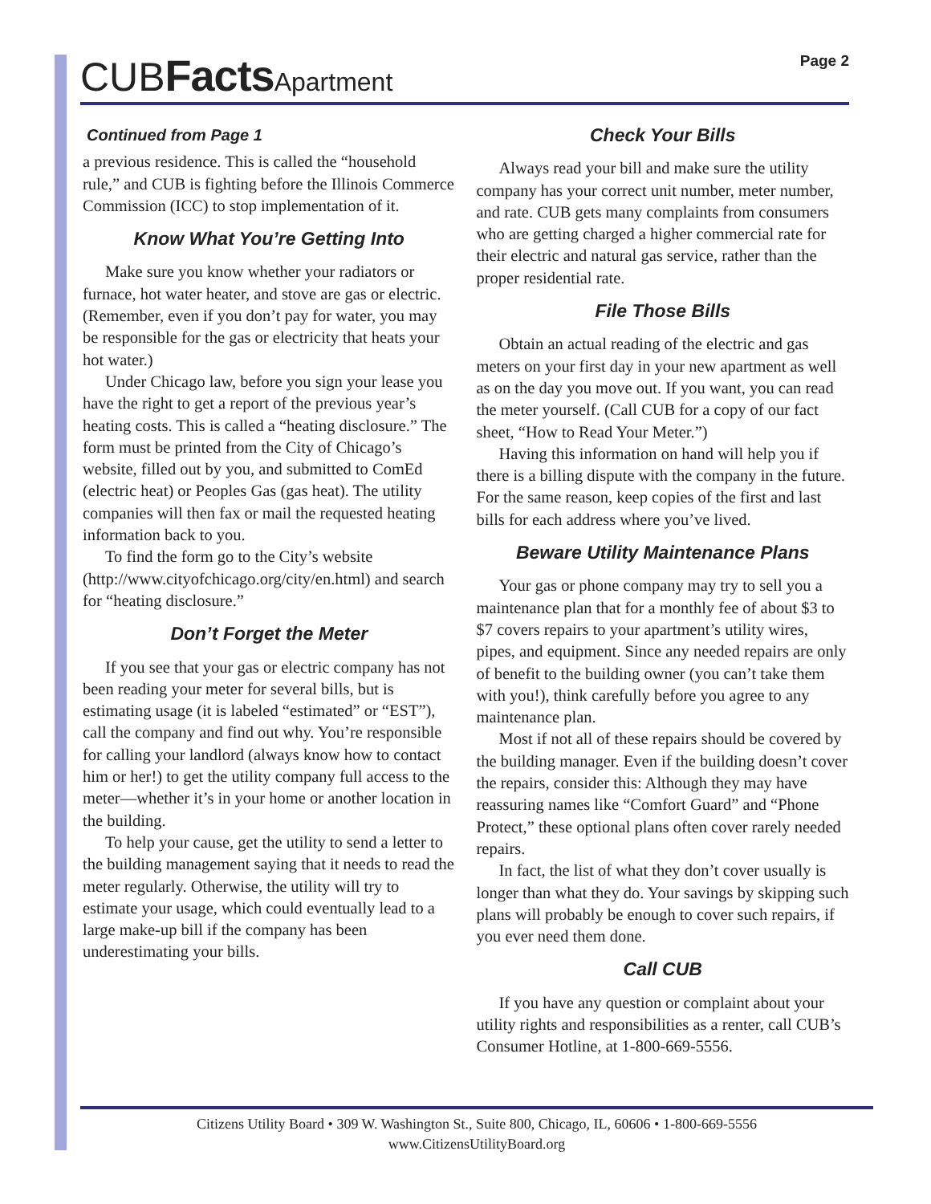CUBFacts Apartment
Page 2
Continued from Page 1
a previous residence. This is called the “household rule,” and CUB is fighting before the Illinois Commerce Commission (ICC) to stop implementation of it.
Know What You’re Getting Into
Make sure you know whether your radiators or furnace, hot water heater, and stove are gas or electric. (Remember, even if you don’t pay for water, you may be responsible for the gas or electricity that heats your hot water.)
Under Chicago law, before you sign your lease you have the right to get a report of the previous year’s heating costs. This is called a “heating disclosure.” The form must be printed from the City of Chicago’s website, filled out by you, and submitted to ComEd (electric heat) or Peoples Gas (gas heat). The utility companies will then fax or mail the requested heating information back to you.
To find the form go to the City’s website (http://www.cityofchicago.org/city/en.html) and search for “heating disclosure.”
Don’t Forget the Meter
If you see that your gas or electric company has not been reading your meter for several bills, but is estimating usage (it is labeled “estimated” or “EST”), call the company and find out why. You’re responsible for calling your landlord (always know how to contact him or her!) to get the utility company full access to the meter—whether it’s in your home or another location in the building.
To help your cause, get the utility to send a letter to the building management saying that it needs to read the meter regularly. Otherwise, the utility will try to estimate your usage, which could eventually lead to a large make-up bill if the company has been underestimating your bills.
Check Your Bills
Always read your bill and make sure the utility company has your correct unit number, meter number, and rate. CUB gets many complaints from consumers who are getting charged a higher commercial rate for their electric and natural gas service, rather than the proper residential rate.
File Those Bills
Obtain an actual reading of the electric and gas meters on your first day in your new apartment as well as on the day you move out. If you want, you can read the meter yourself. (Call CUB for a copy of our fact sheet, “How to Read Your Meter.”)
Having this information on hand will help you if there is a billing dispute with the company in the future. For the same reason, keep copies of the first and last bills for each address where you’ve lived.
Beware Utility Maintenance Plans
Your gas or phone company may try to sell you a maintenance plan that for a monthly fee of about $3 to $7 covers repairs to your apartment’s utility wires, pipes, and equipment. Since any needed repairs are only of benefit to the building owner (you can’t take them with you!), think carefully before you agree to any maintenance plan.
Most if not all of these repairs should be covered by the building manager. Even if the building doesn’t cover the repairs, consider this: Although they may have reassuring names like “Comfort Guard” and “Phone Protect,” these optional plans often cover rarely needed repairs.
In fact, the list of what they don’t cover usually is longer than what they do. Your savings by skipping such plans will probably be enough to cover such repairs, if you ever need them done.
Call CUB
If you have any question or complaint about your utility rights and responsibilities as a renter, call CUB’s Consumer Hotline, at 1-800-669-5556.
Citizens Utility Board • 309 W. Washington St., Suite 800, Chicago, IL, 60606 • 1-800-669-5556
www.CitizensUtilityBoard.org